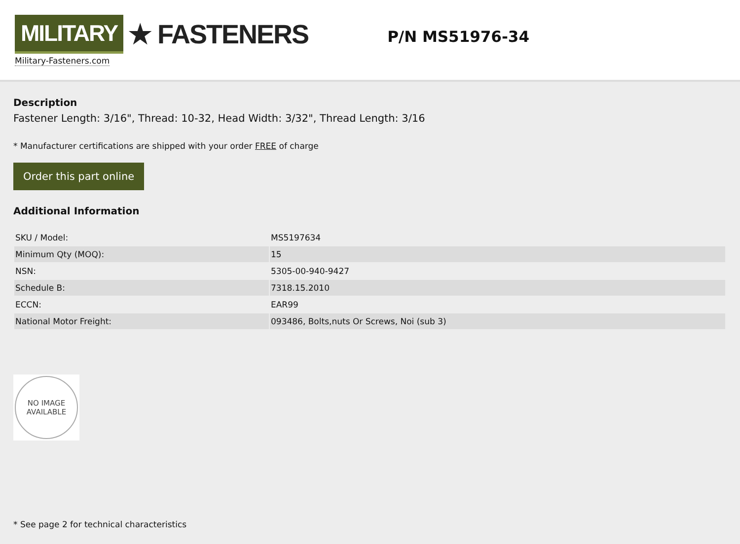MILITARY ★ FASTENERS
Military-Fasteners.com
P/N MS51976-34
Description
Fastener Length: 3/16", Thread: 10-32, Head Width: 3/32", Thread Length: 3/16
* Manufacturer certifications are shipped with your order FREE of charge
Order this part online
Additional Information
| SKU / Model: | MS5197634 |
| Minimum Qty (MOQ): | 15 |
| NSN: | 5305-00-940-9427 |
| Schedule B: | 7318.15.2010 |
| ECCN: | EAR99 |
| National Motor Freight: | 093486, Bolts,nuts Or Screws, Noi (sub 3) |
NO IMAGE
AVAILABLE
* See page 2 for technical characteristics